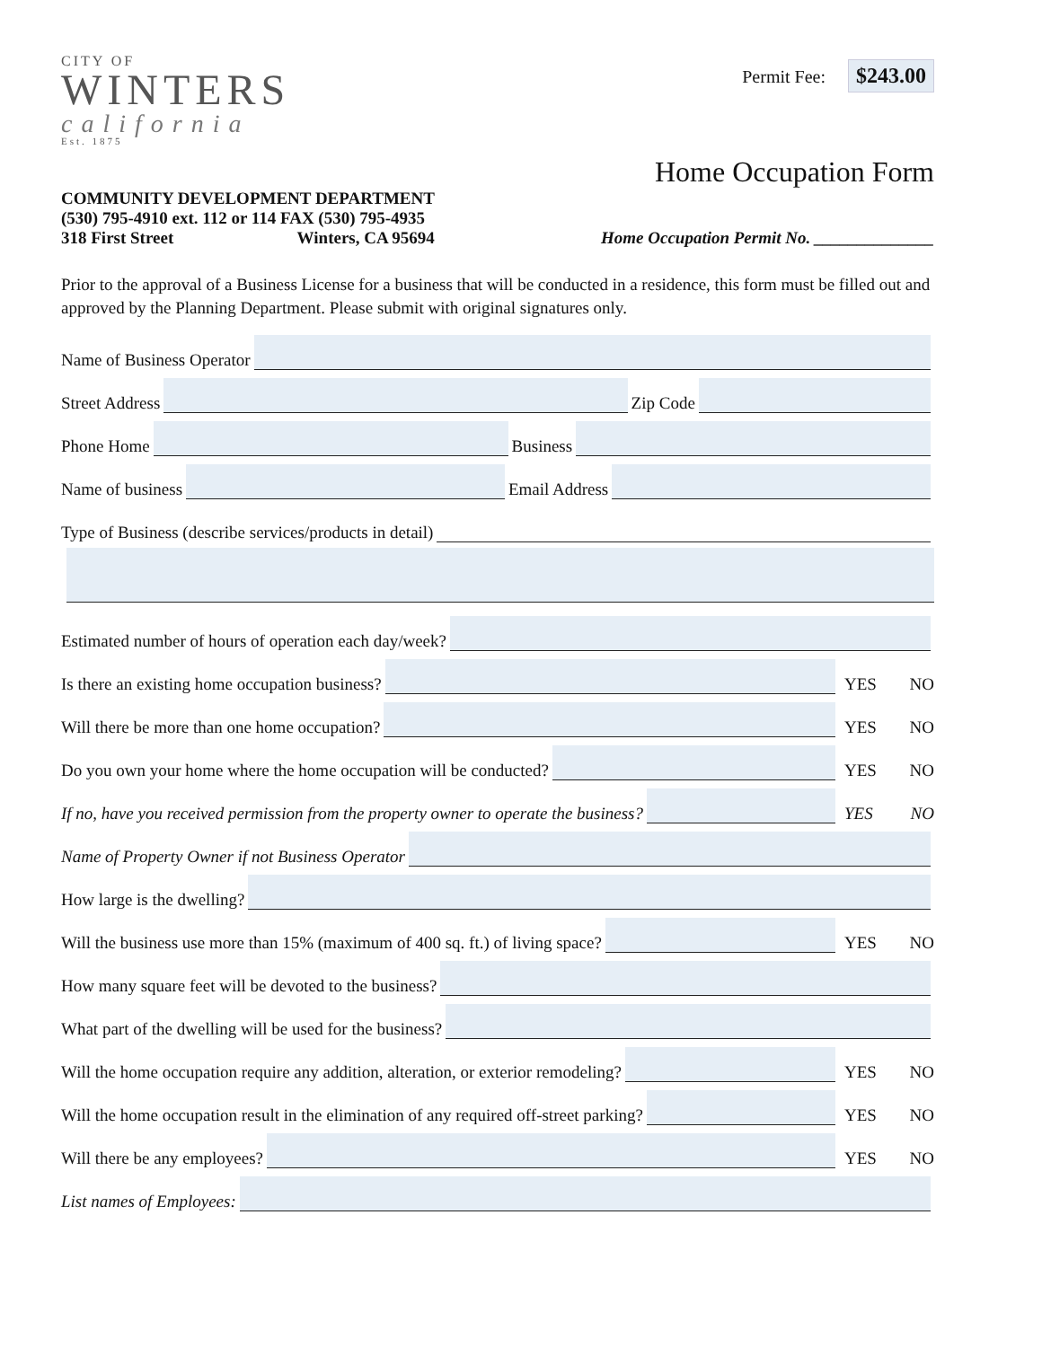CITY OF
WINTERS
california
Est. 1875
Permit Fee: $243.00
Home Occupation Form
COMMUNITY DEVELOPMENT DEPARTMENT
(530) 795-4910 ext. 112 or 114 FAX (530) 795-4935
318 First Street Winters, CA 95694
Home Occupation Permit No. ______________
Prior to the approval of a Business License for a business that will be conducted in a residence, this form must be filled out and approved by the Planning Department. Please submit with original signatures only.
Name of Business Operator
Street Address Zip Code
Phone Home Business
Name of business Email Address
Type of Business (describe services/products in detail)
Estimated number of hours of operation each day/week?
Is there an existing home occupation business? YES NO
Will there be more than one home occupation? YES NO
Do you own your home where the home occupation will be conducted? YES NO
If no, have you received permission from the property owner to operate the business? YES NO
Name of Property Owner if not Business Operator
How large is the dwelling?
Will the business use more than 15% (maximum of 400 sq. ft.) of living space? YES NO
How many square feet will be devoted to the business?
What part of the dwelling will be used for the business?
Will the home occupation require any addition, alteration, or exterior remodeling? YES NO
Will the home occupation result in the elimination of any required off-street parking? YES NO
Will there be any employees? YES NO
List names of Employees: